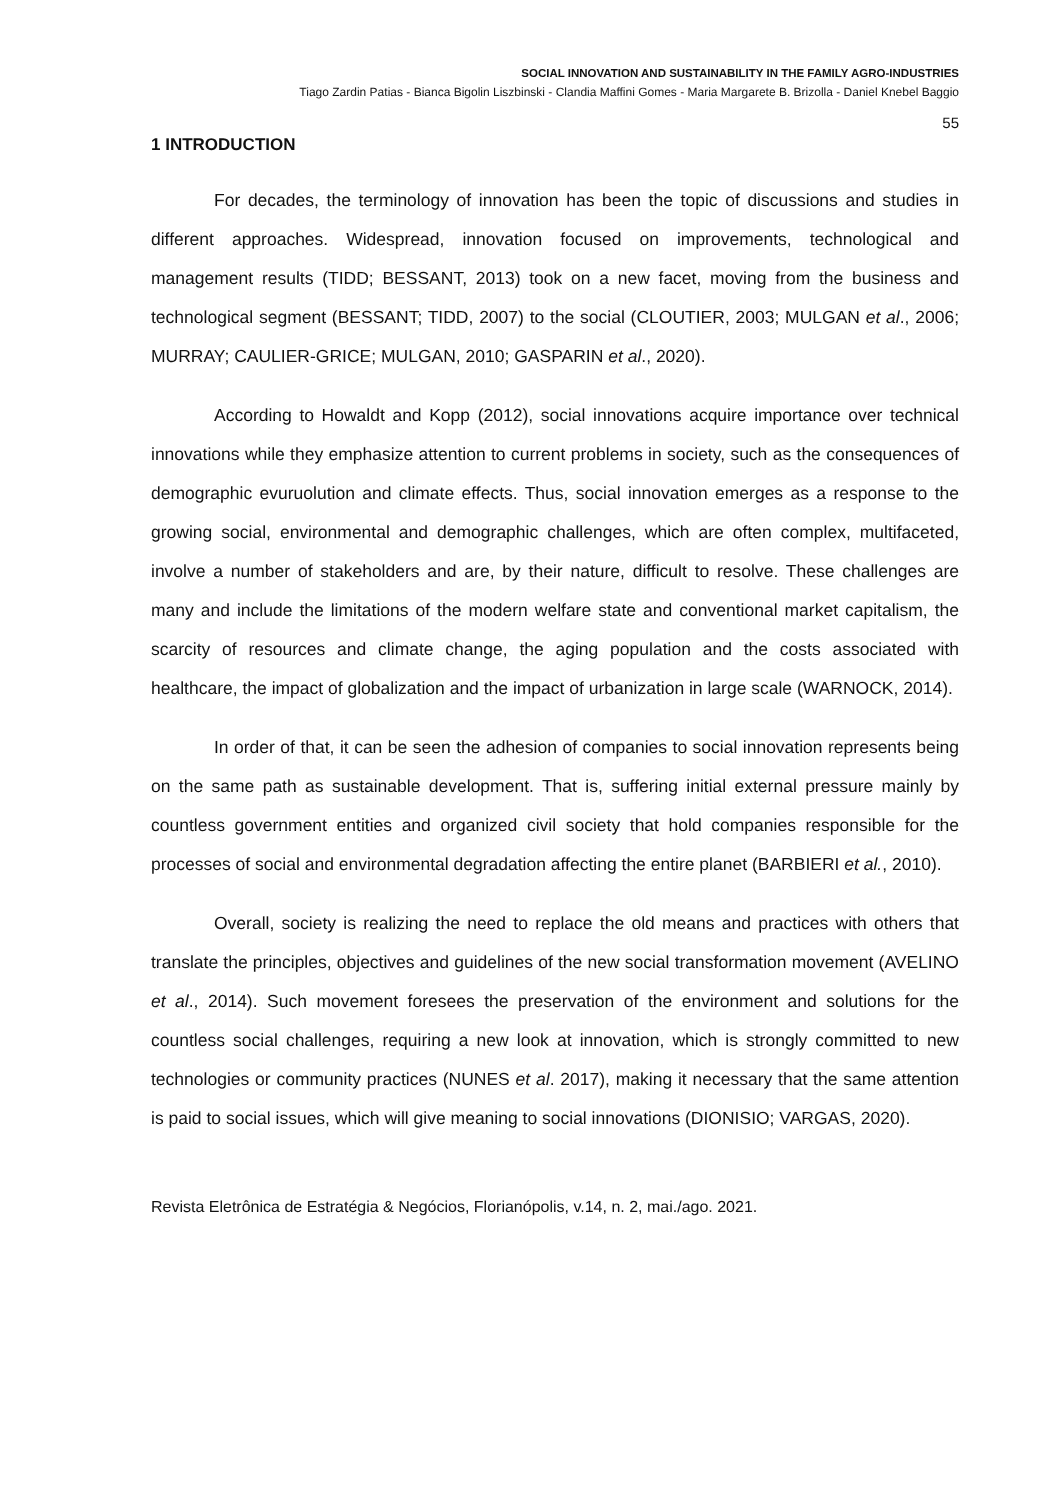SOCIAL INNOVATION AND SUSTAINABILITY IN THE FAMILY AGRO-INDUSTRIES
Tiago Zardin Patias - Bianca Bigolin Liszbinski - Clandia Maffini Gomes - Maria Margarete B. Brizolla - Daniel Knebel Baggio
55
1 INTRODUCTION
For decades, the terminology of innovation has been the topic of discussions and studies in different approaches. Widespread, innovation focused on improvements, technological and management results (TIDD; BESSANT, 2013) took on a new facet, moving from the business and technological segment (BESSANT; TIDD, 2007) to the social (CLOUTIER, 2003; MULGAN et al., 2006; MURRAY; CAULIER-GRICE; MULGAN, 2010; GASPARIN et al., 2020).
According to Howaldt and Kopp (2012), social innovations acquire importance over technical innovations while they emphasize attention to current problems in society, such as the consequences of demographic evuruolution and climate effects. Thus, social innovation emerges as a response to the growing social, environmental and demographic challenges, which are often complex, multifaceted, involve a number of stakeholders and are, by their nature, difficult to resolve. These challenges are many and include the limitations of the modern welfare state and conventional market capitalism, the scarcity of resources and climate change, the aging population and the costs associated with healthcare, the impact of globalization and the impact of urbanization in large scale (WARNOCK, 2014).
In order of that, it can be seen the adhesion of companies to social innovation represents being on the same path as sustainable development. That is, suffering initial external pressure mainly by countless government entities and organized civil society that hold companies responsible for the processes of social and environmental degradation affecting the entire planet (BARBIERI et al., 2010).
Overall, society is realizing the need to replace the old means and practices with others that translate the principles, objectives and guidelines of the new social transformation movement (AVELINO et al., 2014). Such movement foresees the preservation of the environment and solutions for the countless social challenges, requiring a new look at innovation, which is strongly committed to new technologies or community practices (NUNES et al. 2017), making it necessary that the same attention is paid to social issues, which will give meaning to social innovations (DIONISIO; VARGAS, 2020).
Revista Eletrônica de Estratégia & Negócios, Florianópolis, v.14, n. 2, mai./ago. 2021.